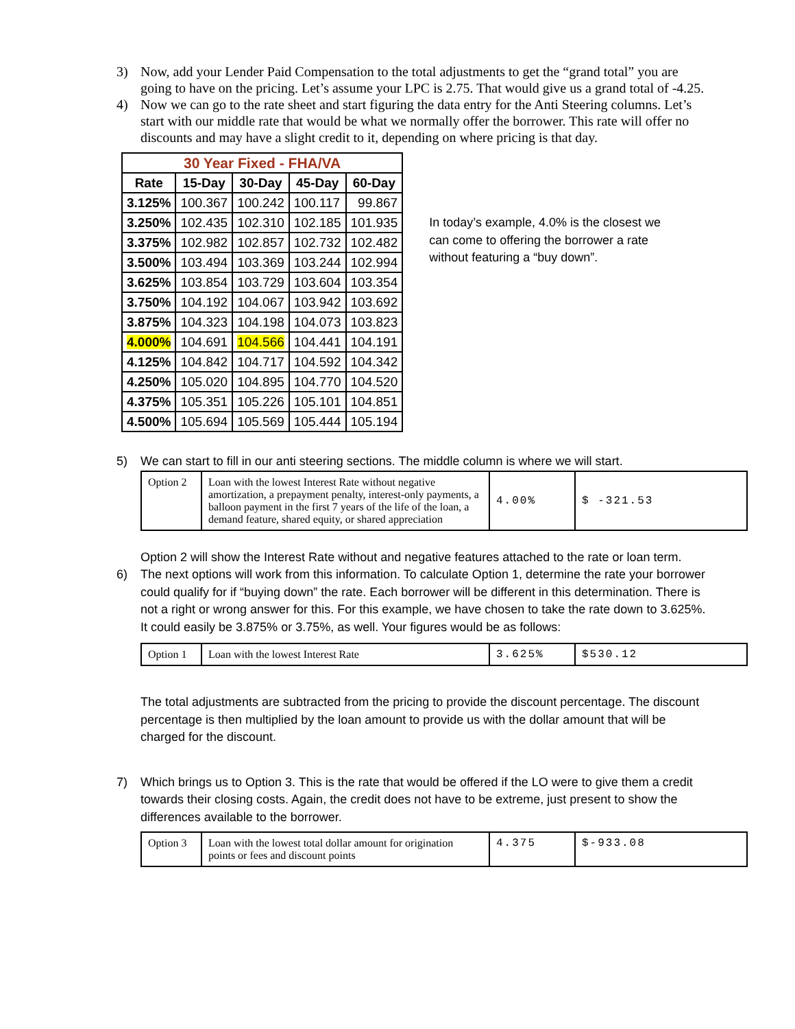3) Now, add your Lender Paid Compensation to the total adjustments to get the “grand total” you are going to have on the pricing. Let’s assume your LPC is 2.75. That would give us a grand total of -4.25.
4) Now we can go to the rate sheet and start figuring the data entry for the Anti Steering columns. Let’s start with our middle rate that would be what we normally offer the borrower. This rate will offer no discounts and may have a slight credit to it, depending on where pricing is that day.
| 30 Year Fixed - FHA/VA | | | | |
| --- | --- | --- | --- | --- |
| Rate | 15-Day | 30-Day | 45-Day | 60-Day |
| 3.125% | 100.367 | 100.242 | 100.117 | 99.867 |
| 3.250% | 102.435 | 102.310 | 102.185 | 101.935 |
| 3.375% | 102.982 | 102.857 | 102.732 | 102.482 |
| 3.500% | 103.494 | 103.369 | 103.244 | 102.994 |
| 3.625% | 103.854 | 103.729 | 103.604 | 103.354 |
| 3.750% | 104.192 | 104.067 | 103.942 | 103.692 |
| 3.875% | 104.323 | 104.198 | 104.073 | 103.823 |
| 4.000% | 104.691 | 104.566 | 104.441 | 104.191 |
| 4.125% | 104.842 | 104.717 | 104.592 | 104.342 |
| 4.250% | 105.020 | 104.895 | 104.770 | 104.520 |
| 4.375% | 105.351 | 105.226 | 105.101 | 104.851 |
| 4.500% | 105.694 | 105.569 | 105.444 | 105.194 |
In today’s example, 4.0% is the closest we can come to offering the borrower a rate without featuring a “buy down”.
5) We can start to fill in our anti steering sections. The middle column is where we will start.
| Option 2 | Loan with the lowest Interest Rate without negative amortization, a prepayment penalty, interest-only payments, a balloon payment in the first 7 years of the life of the loan, a demand feature, shared equity, or shared appreciation | 4.00% | $ -321.53 |
Option 2 will show the Interest Rate without and negative features attached to the rate or loan term.
6) The next options will work from this information. To calculate Option 1, determine the rate your borrower could qualify for if “buying down” the rate. Each borrower will be different in this determination. There is not a right or wrong answer for this. For this example, we have chosen to take the rate down to 3.625%. It could easily be 3.875% or 3.75%, as well. Your figures would be as follows:
| Option 1 | Loan with the lowest Interest Rate | 3.625% | $530.12 |
The total adjustments are subtracted from the pricing to provide the discount percentage. The discount percentage is then multiplied by the loan amount to provide us with the dollar amount that will be charged for the discount.
7) Which brings us to Option 3. This is the rate that would be offered if the LO were to give them a credit towards their closing costs. Again, the credit does not have to be extreme, just present to show the differences available to the borrower.
| Option 3 | Loan with the lowest total dollar amount for origination points or fees and discount points | 4.375 | $-933.08 |